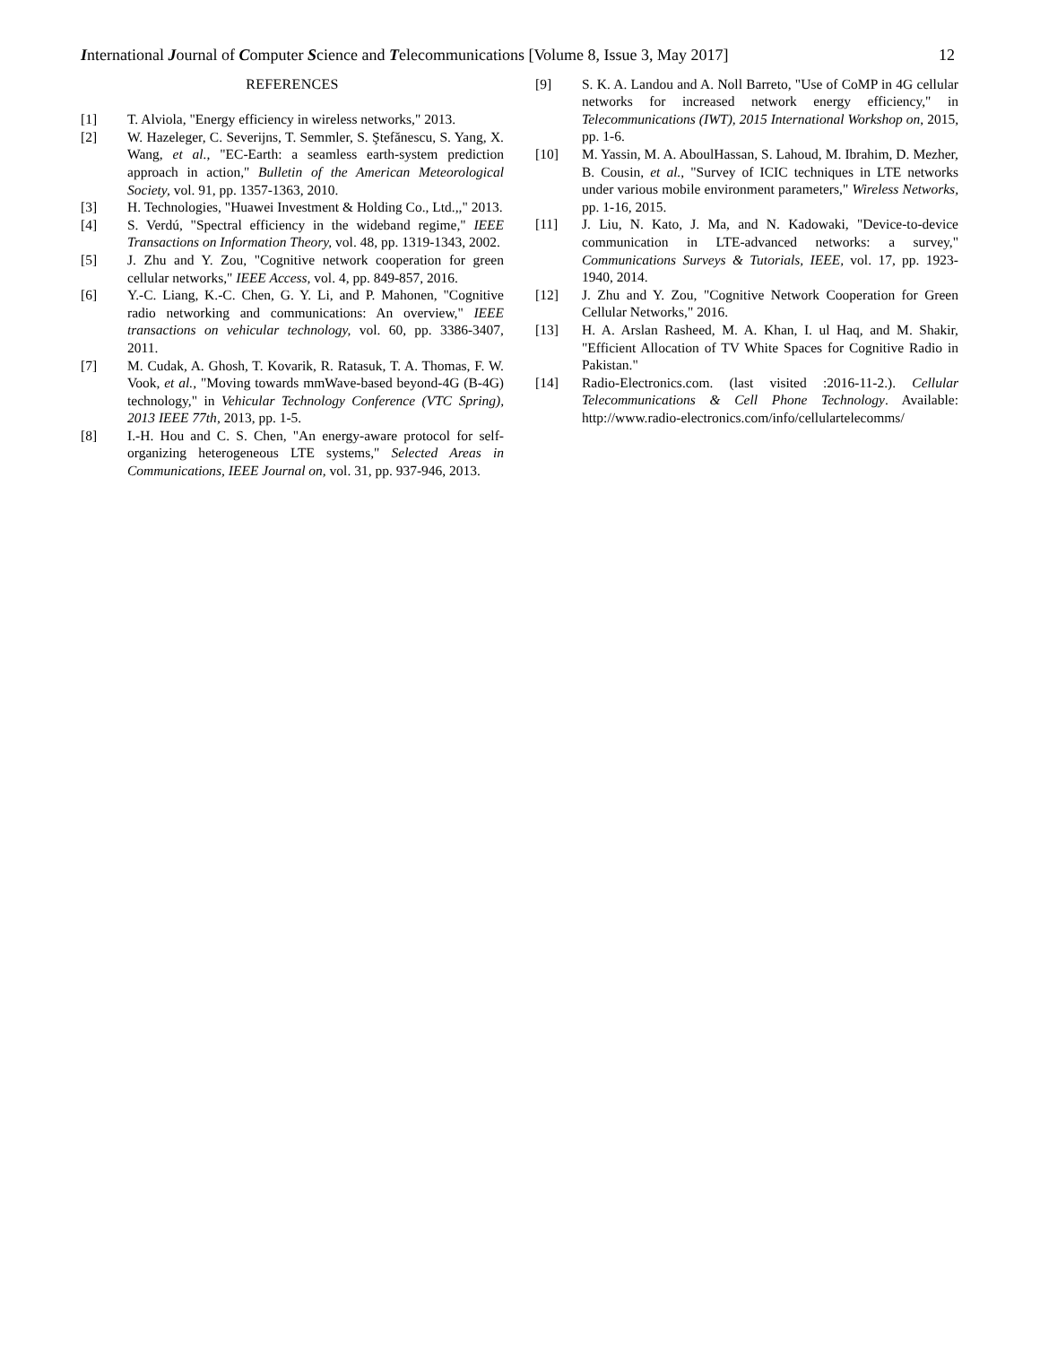International Journal of Computer Science and Telecommunications [Volume 8, Issue 3, May 2017] 12
REFERENCES
[1] T. Alviola, "Energy efficiency in wireless networks," 2013.
[2] W. Hazeleger, C. Severijns, T. Semmler, S. Ştefănescu, S. Yang, X. Wang, et al., "EC-Earth: a seamless earth-system prediction approach in action," Bulletin of the American Meteorological Society, vol. 91, pp. 1357-1363, 2010.
[3] H. Technologies, "Huawei Investment & Holding Co., Ltd.,," 2013.
[4] S. Verdú, "Spectral efficiency in the wideband regime," IEEE Transactions on Information Theory, vol. 48, pp. 1319-1343, 2002.
[5] J. Zhu and Y. Zou, "Cognitive network cooperation for green cellular networks," IEEE Access, vol. 4, pp. 849-857, 2016.
[6] Y.-C. Liang, K.-C. Chen, G. Y. Li, and P. Mahonen, "Cognitive radio networking and communications: An overview," IEEE transactions on vehicular technology, vol. 60, pp. 3386-3407, 2011.
[7] M. Cudak, A. Ghosh, T. Kovarik, R. Ratasuk, T. A. Thomas, F. W. Vook, et al., "Moving towards mmWave-based beyond-4G (B-4G) technology," in Vehicular Technology Conference (VTC Spring), 2013 IEEE 77th, 2013, pp. 1-5.
[8] I.-H. Hou and C. S. Chen, "An energy-aware protocol for self-organizing heterogeneous LTE systems," Selected Areas in Communications, IEEE Journal on, vol. 31, pp. 937-946, 2013.
[9] S. K. A. Landou and A. Noll Barreto, "Use of CoMP in 4G cellular networks for increased network energy efficiency," in Telecommunications (IWT), 2015 International Workshop on, 2015, pp. 1-6.
[10] M. Yassin, M. A. AboulHassan, S. Lahoud, M. Ibrahim, D. Mezher, B. Cousin, et al., "Survey of ICIC techniques in LTE networks under various mobile environment parameters," Wireless Networks, pp. 1-16, 2015.
[11] J. Liu, N. Kato, J. Ma, and N. Kadowaki, "Device-to-device communication in LTE-advanced networks: a survey," Communications Surveys & Tutorials, IEEE, vol. 17, pp. 1923-1940, 2014.
[12] J. Zhu and Y. Zou, "Cognitive Network Cooperation for Green Cellular Networks," 2016.
[13] H. A. Arslan Rasheed, M. A. Khan, I. ul Haq, and M. Shakir, "Efficient Allocation of TV White Spaces for Cognitive Radio in Pakistan."
[14] Radio-Electronics.com. (last visited :2016-11-2.). Cellular Telecommunications & Cell Phone Technology. Available: http://www.radio-electronics.com/info/cellulartelecomms/